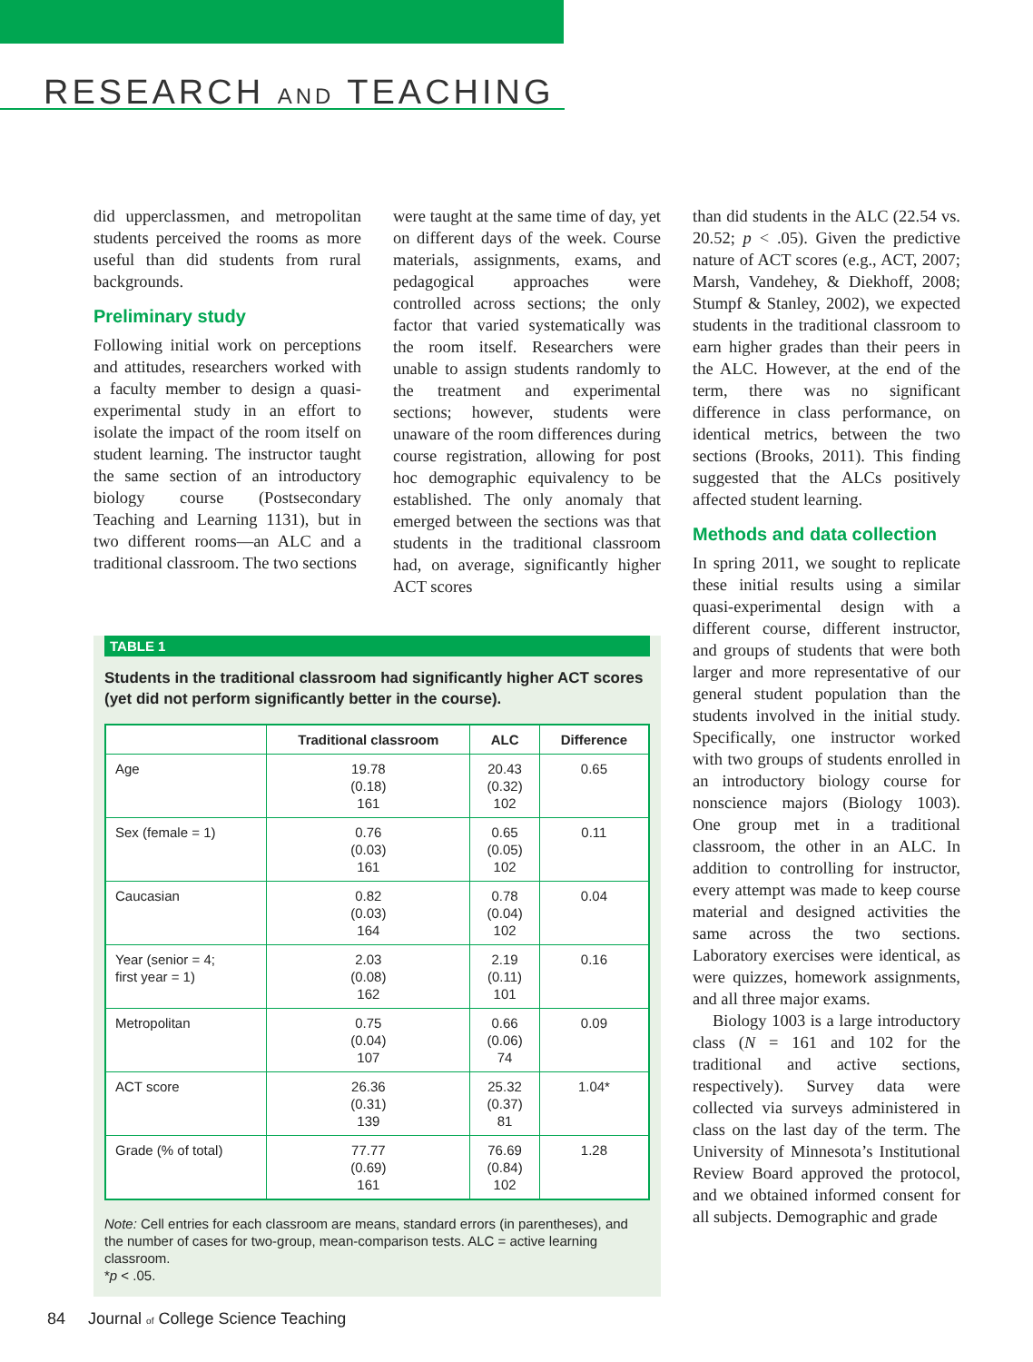RESEARCH AND TEACHING
did upperclassmen, and metropolitan students perceived the rooms as more useful than did students from rural backgrounds.
Preliminary study
Following initial work on perceptions and attitudes, researchers worked with a faculty member to design a quasi-experimental study in an effort to isolate the impact of the room itself on student learning. The instructor taught the same section of an introductory biology course (Postsecondary Teaching and Learning 1131), but in two different rooms—an ALC and a traditional classroom. The two sections
were taught at the same time of day, yet on different days of the week. Course materials, assignments, exams, and pedagogical approaches were controlled across sections; the only factor that varied systematically was the room itself. Researchers were unable to assign students randomly to the treatment and experimental sections; however, students were unaware of the room differences during course registration, allowing for post hoc demographic equivalency to be established. The only anomaly that emerged between the sections was that students in the traditional classroom had, on average, significantly higher ACT scores
TABLE 1
Students in the traditional classroom had significantly higher ACT scores (yet did not perform significantly better in the course).
| | Traditional classroom | ALC | Difference |
| --- | --- | --- | --- |
| Age | 19.78 (0.18) 161 | 20.43 (0.32) 102 | 0.65 |
| Sex (female = 1) | 0.76 (0.03) 161 | 0.65 (0.05) 102 | 0.11 |
| Caucasian | 0.82 (0.03) 164 | 0.78 (0.04) 102 | 0.04 |
| Year (senior = 4; first year = 1) | 2.03 (0.08) 162 | 2.19 (0.11) 101 | 0.16 |
| Metropolitan | 0.75 (0.04) 107 | 0.66 (0.06) 74 | 0.09 |
| ACT score | 26.36 (0.31) 139 | 25.32 (0.37) 81 | 1.04* |
| Grade (% of total) | 77.77 (0.69) 161 | 76.69 (0.84) 102 | 1.28 |
Note: Cell entries for each classroom are means, standard errors (in parentheses), and the number of cases for two-group, mean-comparison tests. ALC = active learning classroom.
*p < .05.
than did students in the ALC (22.54 vs. 20.52; p < .05). Given the predictive nature of ACT scores (e.g., ACT, 2007; Marsh, Vandehey, & Diekhoff, 2008; Stumpf & Stanley, 2002), we expected students in the traditional classroom to earn higher grades than their peers in the ALC. However, at the end of the term, there was no significant difference in class performance, on identical metrics, between the two sections (Brooks, 2011). This finding suggested that the ALCs positively affected student learning.
Methods and data collection
In spring 2011, we sought to replicate these initial results using a similar quasi-experimental design with a different course, different instructor, and groups of students that were both larger and more representative of our general student population than the students involved in the initial study. Specifically, one instructor worked with two groups of students enrolled in an introductory biology course for nonscience majors (Biology 1003). One group met in a traditional classroom, the other in an ALC. In addition to controlling for instructor, every attempt was made to keep course material and designed activities the same across the two sections. Laboratory exercises were identical, as were quizzes, homework assignments, and all three major exams.
Biology 1003 is a large introductory class (N = 161 and 102 for the traditional and active sections, respectively). Survey data were collected via surveys administered in class on the last day of the term. The University of Minnesota’s Institutional Review Board approved the protocol, and we obtained informed consent for all subjects. Demographic and grade
84 Journal of College Science Teaching